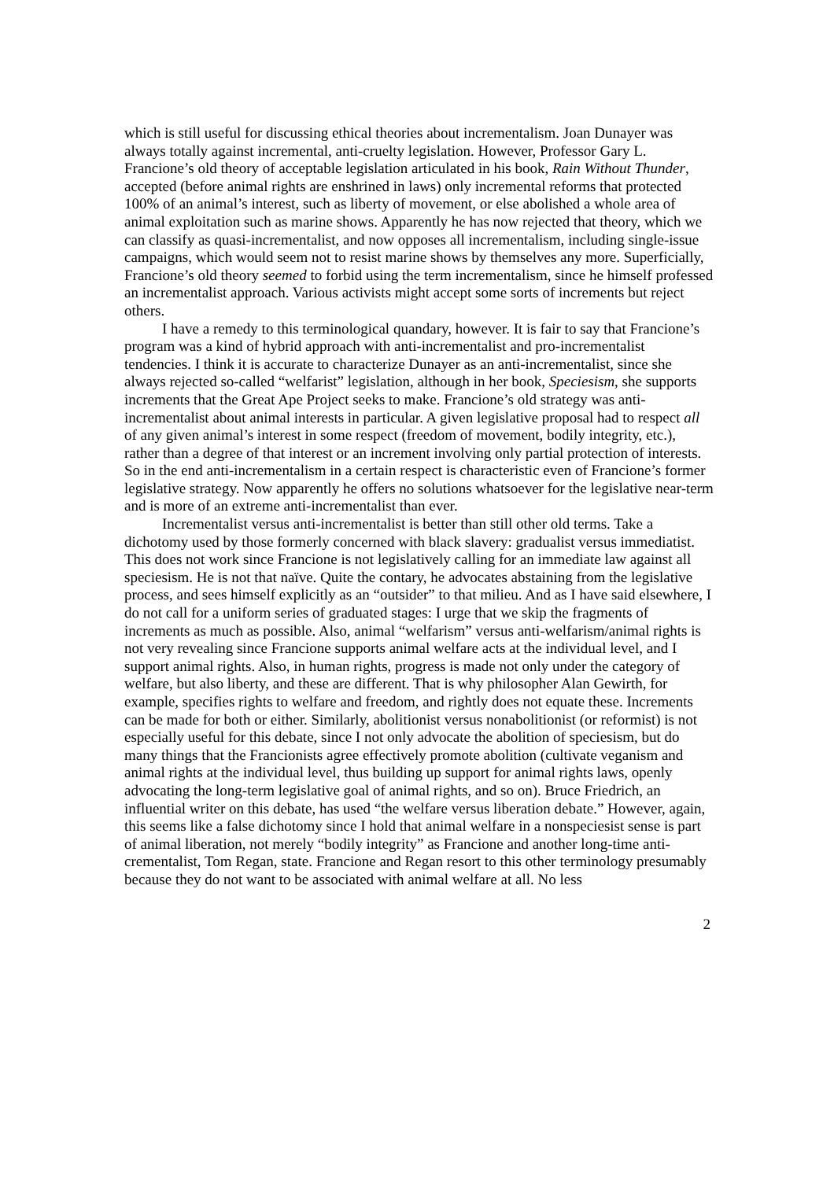which is still useful for discussing ethical theories about incrementalism. Joan Dunayer was always totally against incremental, anti-cruelty legislation. However, Professor Gary L. Francione’s old theory of acceptable legislation articulated in his book, Rain Without Thunder, accepted (before animal rights are enshrined in laws) only incremental reforms that protected 100% of an animal’s interest, such as liberty of movement, or else abolished a whole area of animal exploitation such as marine shows. Apparently he has now rejected that theory, which we can classify as quasi-incrementalist, and now opposes all incrementalism, including single-issue campaigns, which would seem not to resist marine shows by themselves any more. Superficially, Francione’s old theory seemed to forbid using the term incrementalism, since he himself professed an incrementalist approach. Various activists might accept some sorts of increments but reject others.
I have a remedy to this terminological quandary, however. It is fair to say that Francione’s program was a kind of hybrid approach with anti-incrementalist and pro-incrementalist tendencies. I think it is accurate to characterize Dunayer as an anti-incrementalist, since she always rejected so-called “welfarist” legislation, although in her book, Speciesism, she supports increments that the Great Ape Project seeks to make. Francione’s old strategy was anti-incrementalist about animal interests in particular. A given legislative proposal had to respect all of any given animal’s interest in some respect (freedom of movement, bodily integrity, etc.), rather than a degree of that interest or an increment involving only partial protection of interests. So in the end anti-incrementalism in a certain respect is characteristic even of Francione’s former legislative strategy. Now apparently he offers no solutions whatsoever for the legislative near-term and is more of an extreme anti-incrementalist than ever.
Incrementalist versus anti-incrementalist is better than still other old terms. Take a dichotomy used by those formerly concerned with black slavery: gradualist versus immediatist. This does not work since Francione is not legislatively calling for an immediate law against all speciesism. He is not that naïve. Quite the contary, he advocates abstaining from the legislative process, and sees himself explicitly as an “outsider” to that milieu. And as I have said elsewhere, I do not call for a uniform series of graduated stages: I urge that we skip the fragments of increments as much as possible. Also, animal “welfarism” versus anti-welfarism/animal rights is not very revealing since Francione supports animal welfare acts at the individual level, and I support animal rights. Also, in human rights, progress is made not only under the category of welfare, but also liberty, and these are different. That is why philosopher Alan Gewirth, for example, specifies rights to welfare and freedom, and rightly does not equate these. Increments can be made for both or either. Similarly, abolitionist versus nonabolitionist (or reformist) is not especially useful for this debate, since I not only advocate the abolition of speciesism, but do many things that the Francionists agree effectively promote abolition (cultivate veganism and animal rights at the individual level, thus building up support for animal rights laws, openly advocating the long-term legislative goal of animal rights, and so on). Bruce Friedrich, an influential writer on this debate, has used “the welfare versus liberation debate.” However, again, this seems like a false dichotomy since I hold that animal welfare in a nonspeciesist sense is part of animal liberation, not merely “bodily integrity” as Francione and another long-time anti-crementalist, Tom Regan, state. Francione and Regan resort to this other terminology presumably because they do not want to be associated with animal welfare at all. No less
2